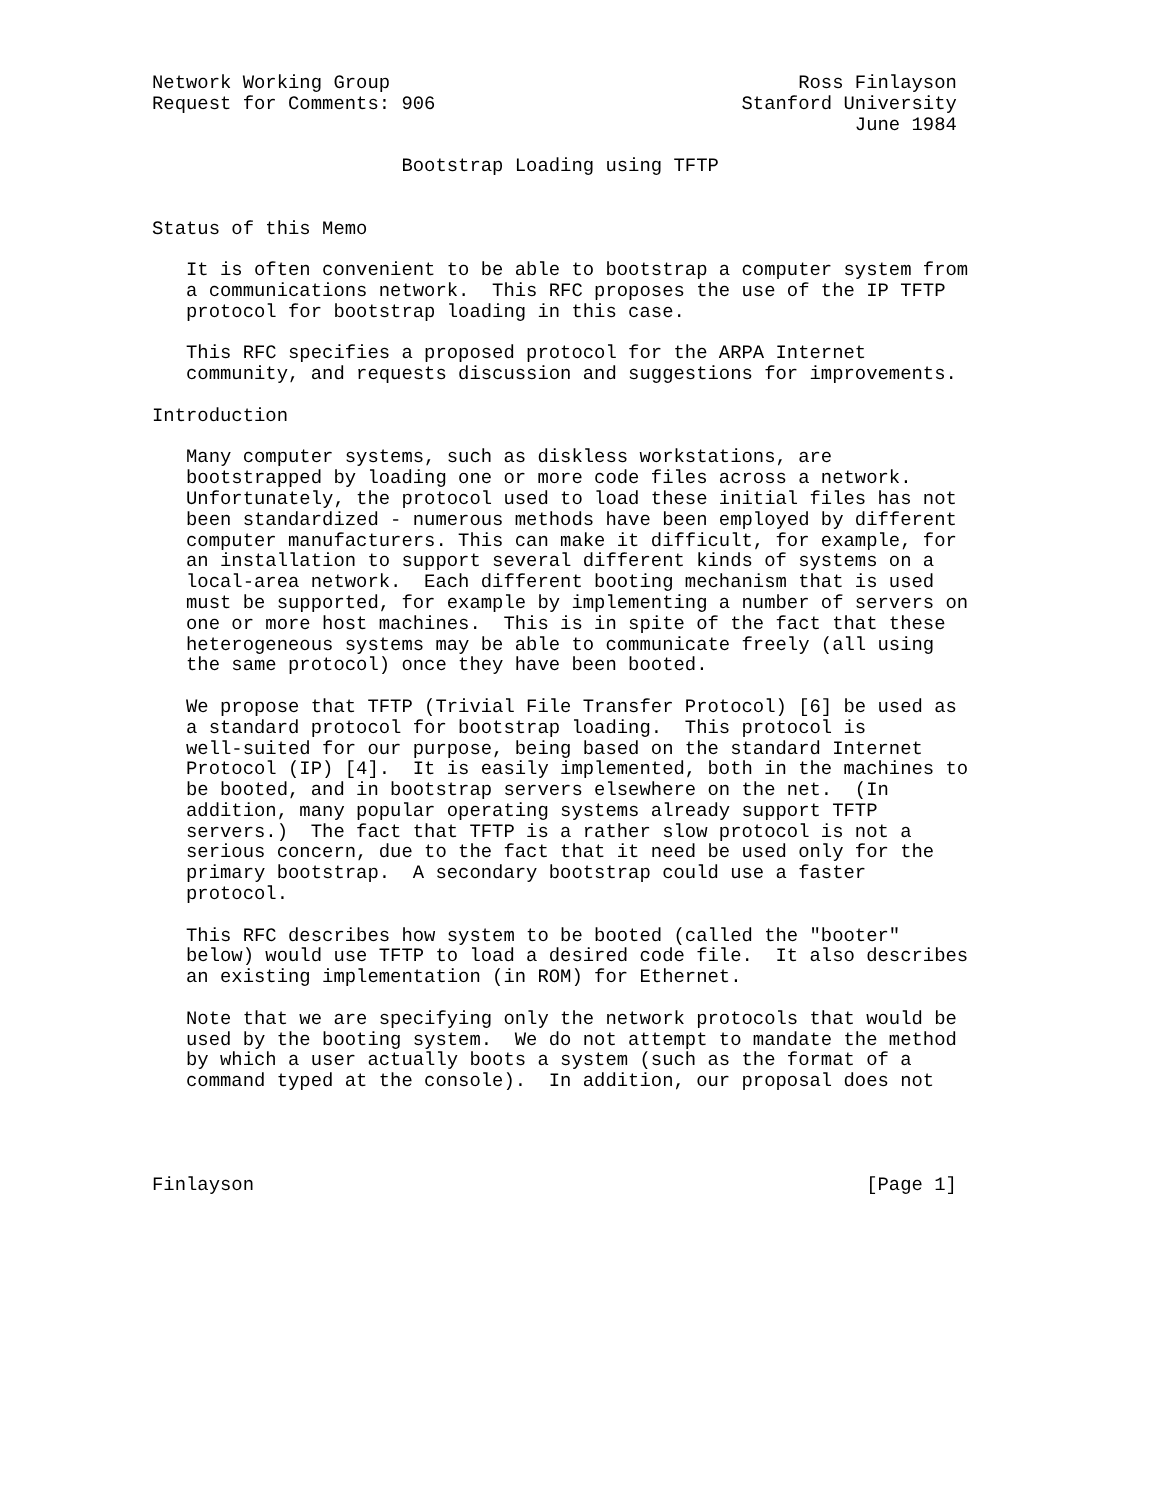Network Working Group                                    Ross Finlayson
Request for Comments: 906                           Stanford University
                                                              June 1984

                      Bootstrap Loading using TFTP


Status of this Memo

   It is often convenient to be able to bootstrap a computer system from
   a communications network.  This RFC proposes the use of the IP TFTP
   protocol for bootstrap loading in this case.

   This RFC specifies a proposed protocol for the ARPA Internet
   community, and requests discussion and suggestions for improvements.

Introduction

   Many computer systems, such as diskless workstations, are
   bootstrapped by loading one or more code files across a network.
   Unfortunately, the protocol used to load these initial files has not
   been standardized - numerous methods have been employed by different
   computer manufacturers. This can make it difficult, for example, for
   an installation to support several different kinds of systems on a
   local-area network.  Each different booting mechanism that is used
   must be supported, for example by implementing a number of servers on
   one or more host machines.  This is in spite of the fact that these
   heterogeneous systems may be able to communicate freely (all using
   the same protocol) once they have been booted.

   We propose that TFTP (Trivial File Transfer Protocol) [6] be used as
   a standard protocol for bootstrap loading.  This protocol is
   well-suited for our purpose, being based on the standard Internet
   Protocol (IP) [4].  It is easily implemented, both in the machines to
   be booted, and in bootstrap servers elsewhere on the net.  (In
   addition, many popular operating systems already support TFTP
   servers.)  The fact that TFTP is a rather slow protocol is not a
   serious concern, due to the fact that it need be used only for the
   primary bootstrap.  A secondary bootstrap could use a faster
   protocol.

   This RFC describes how system to be booted (called the "booter"
   below) would use TFTP to load a desired code file.  It also describes
   an existing implementation (in ROM) for Ethernet.

   Note that we are specifying only the network protocols that would be
   used by the booting system.  We do not attempt to mandate the method
   by which a user actually boots a system (such as the format of a
   command typed at the console).  In addition, our proposal does not




Finlayson                                                      [Page 1]